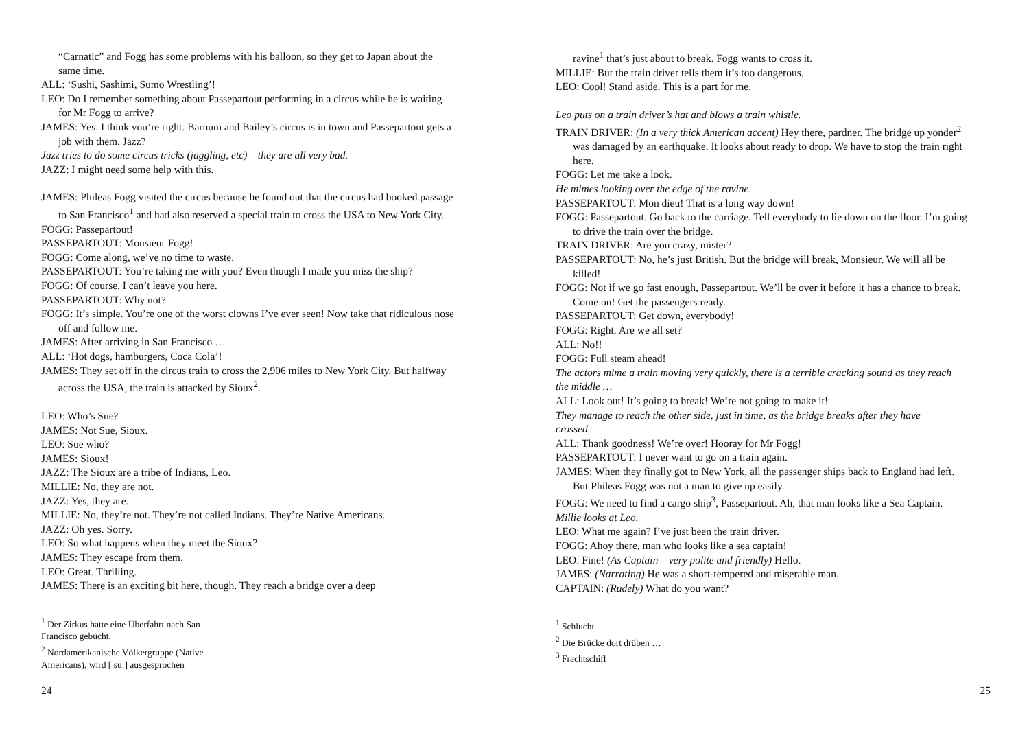“Carnatic” and Fogg has some problems with his balloon, so they get to Japan about the same time.
ALL: ‘Sushi, Sashimi, Sumo Wrestling’!
LEO: Do I remember something about Passepartout performing in a circus while he is waiting for Mr Fogg to arrive?
JAMES: Yes. I think you’re right. Barnum and Bailey’s circus is in town and Passepartout gets a job with them. Jazz?
Jazz tries to do some circus tricks (juggling, etc) – they are all very bad.
JAZZ: I might need some help with this.
JAMES: Phileas Fogg visited the circus because he found out that the circus had booked passage to San Francisco<sup>1</sup> and had also reserved a special train to cross the USA to New York City.
FOGG: Passepartout!
PASSEPARTOUT: Monsieur Fogg!
FOGG: Come along, we’ve no time to waste.
PASSEPARTOUT: You’re taking me with you? Even though I made you miss the ship?
FOGG: Of course. I can’t leave you here.
PASSEPARTOUT: Why not?
FOGG: It’s simple. You’re one of the worst clowns I’ve ever seen! Now take that ridiculous nose off and follow me.
JAMES: After arriving in San Francisco …
ALL: ‘Hot dogs, hamburgers, Coca Cola’!
JAMES: They set off in the circus train to cross the 2,906 miles to New York City. But halfway across the USA, the train is attacked by Sioux<sup>2</sup>.
LEO: Who’s Sue?
JAMES: Not Sue, Sioux.
LEO: Sue who?
JAMES: Sioux!
JAZZ: The Sioux are a tribe of Indians, Leo.
MILLIE: No, they are not.
JAZZ: Yes, they are.
MILLIE: No, they’re not. They’re not called Indians. They’re Native Americans.
JAZZ: Oh yes. Sorry.
LEO: So what happens when they meet the Sioux?
JAMES: They escape from them.
LEO: Great. Thrilling.
JAMES: There is an exciting bit here, though. They reach a bridge over a deep
<sup>1</sup> Der Zirkus hatte eine Überfahrt nach San Francisco gebucht.
<sup>2</sup> Nordamerikanische Völkergruppe (Native Americans), wird [ suː] ausgesprochen
24
ravine<sup>1</sup> that’s just about to break. Fogg wants to cross it.
MILLIE: But the train driver tells them it’s too dangerous.
LEO: Cool! Stand aside. This is a part for me.
Leo puts on a train driver’s hat and blows a train whistle.
TRAIN DRIVER: (In a very thick American accent) Hey there, pardner. The bridge up yonder<sup>2</sup> was damaged by an earthquake. It looks about ready to drop. We have to stop the train right here.
FOGG: Let me take a look.
He mimes looking over the edge of the ravine.
PASSEPARTOUT: Mon dieu! That is a long way down!
FOGG: Passepartout. Go back to the carriage. Tell everybody to lie down on the floor. I’m going to drive the train over the bridge.
TRAIN DRIVER: Are you crazy, mister?
PASSEPARTOUT: No, he’s just British. But the bridge will break, Monsieur. We will all be killed!
FOGG: Not if we go fast enough, Passepartout. We’ll be over it before it has a chance to break. Come on! Get the passengers ready.
PASSEPARTOUT: Get down, everybody!
FOGG: Right. Are we all set?
ALL: No!!
FOGG: Full steam ahead!
The actors mime a train moving very quickly, there is a terrible cracking sound as they reach the middle …
ALL: Look out! It’s going to break! We’re not going to make it!
They manage to reach the other side, just in time, as the bridge breaks after they have crossed.
ALL: Thank goodness! We’re over! Hooray for Mr Fogg!
PASSEPARTOUT: I never want to go on a train again.
JAMES: When they finally got to New York, all the passenger ships back to England had left. But Phileas Fogg was not a man to give up easily.
FOGG: We need to find a cargo ship<sup>3</sup>, Passepartout. Ah, that man looks like a Sea Captain.
Millie looks at Leo.
LEO: What me again? I’ve just been the train driver.
FOGG: Ahoy there, man who looks like a sea captain!
LEO: Fine! (As Captain – very polite and friendly) Hello.
JAMES: (Narrating) He was a short-tempered and miserable man.
CAPTAIN: (Rudely) What do you want?
<sup>1</sup> Schlucht
<sup>2</sup> Die Brücke dort drüben …
<sup>3</sup> Frachtschiff
25